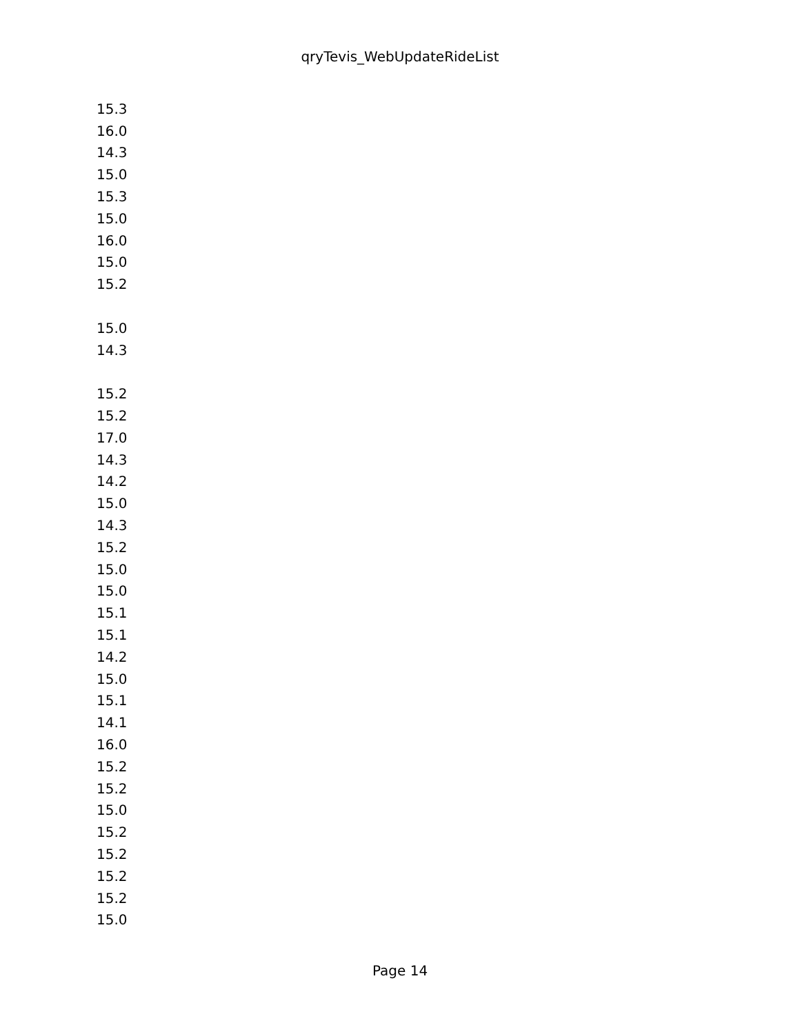qryTevis_WebUpdateRideList
| 15.3 |
| 16.0 |
| 14.3 |
| 15.0 |
| 15.3 |
| 15.0 |
| 16.0 |
| 15.0 |
| 15.2 |
| 15.0 |
| 14.3 |
| 15.2 |
| 15.2 |
| 17.0 |
| 14.3 |
| 14.2 |
| 15.0 |
| 14.3 |
| 15.2 |
| 15.0 |
| 15.0 |
| 15.1 |
| 15.1 |
| 14.2 |
| 15.0 |
| 15.1 |
| 14.1 |
| 16.0 |
| 15.2 |
| 15.2 |
| 15.0 |
| 15.2 |
| 15.2 |
| 15.2 |
| 15.2 |
| 15.0 |
Page 14